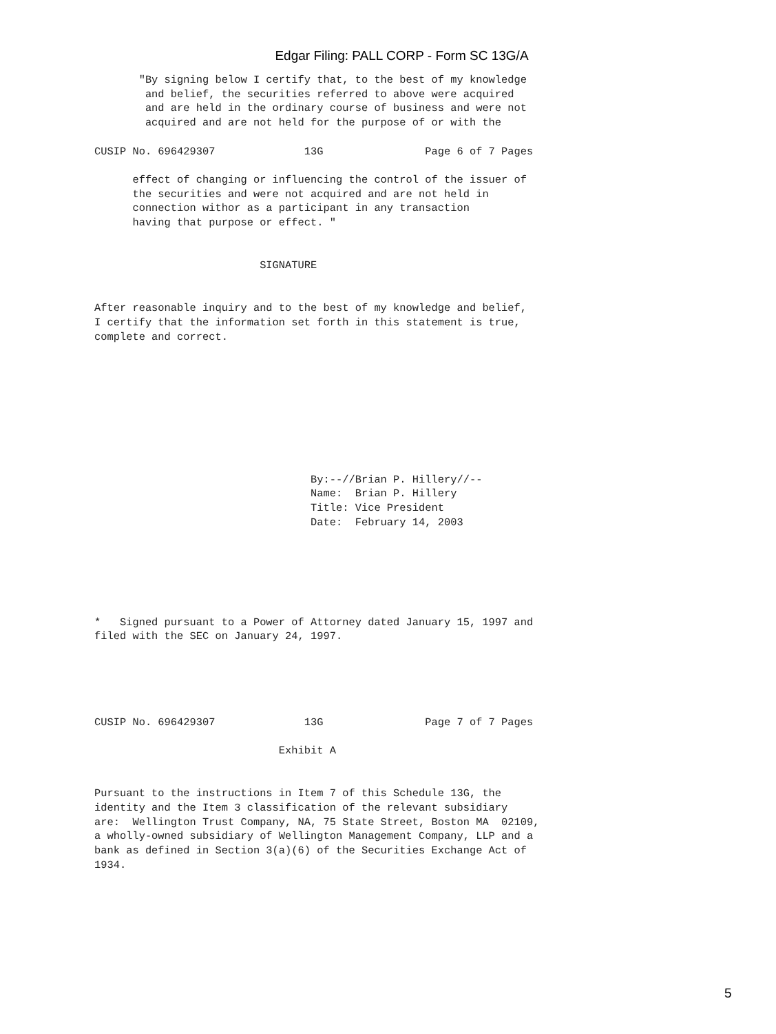Edgar Filing: PALL CORP - Form SC 13G/A
       "By signing below I certify that, to the best of my knowledge
        and belief, the securities referred to above were acquired
        and are held in the ordinary course of business and were not
        acquired and are not held for the purpose of or with the

CUSIP No. 696429307              13G                Page 6 of 7 Pages

      effect of changing or influencing the control of the issuer of
      the securities and were not acquired and are not held in
      connection withor as a participant in any transaction
      having that purpose or effect. "


                          SIGNATURE


After reasonable inquiry and to the best of my knowledge and belief,
I certify that the information set forth in this statement is true,
complete and correct.









                                  By:--//Brian P. Hillery//--
                                  Name:  Brian P. Hillery
                                  Title: Vice President
                                  Date:  February 14, 2003






*   Signed pursuant to a Power of Attorney dated January 15, 1997 and
filed with the SEC on January 24, 1997.





CUSIP No. 696429307              13G                Page 7 of 7 Pages

                             Exhibit A


Pursuant to the instructions in Item 7 of this Schedule 13G, the
identity and the Item 3 classification of the relevant subsidiary
are:  Wellington Trust Company, NA, 75 State Street, Boston MA  02109,
a wholly-owned subsidiary of Wellington Management Company, LLP and a
bank as defined in Section 3(a)(6) of the Securities Exchange Act of
1934.
5